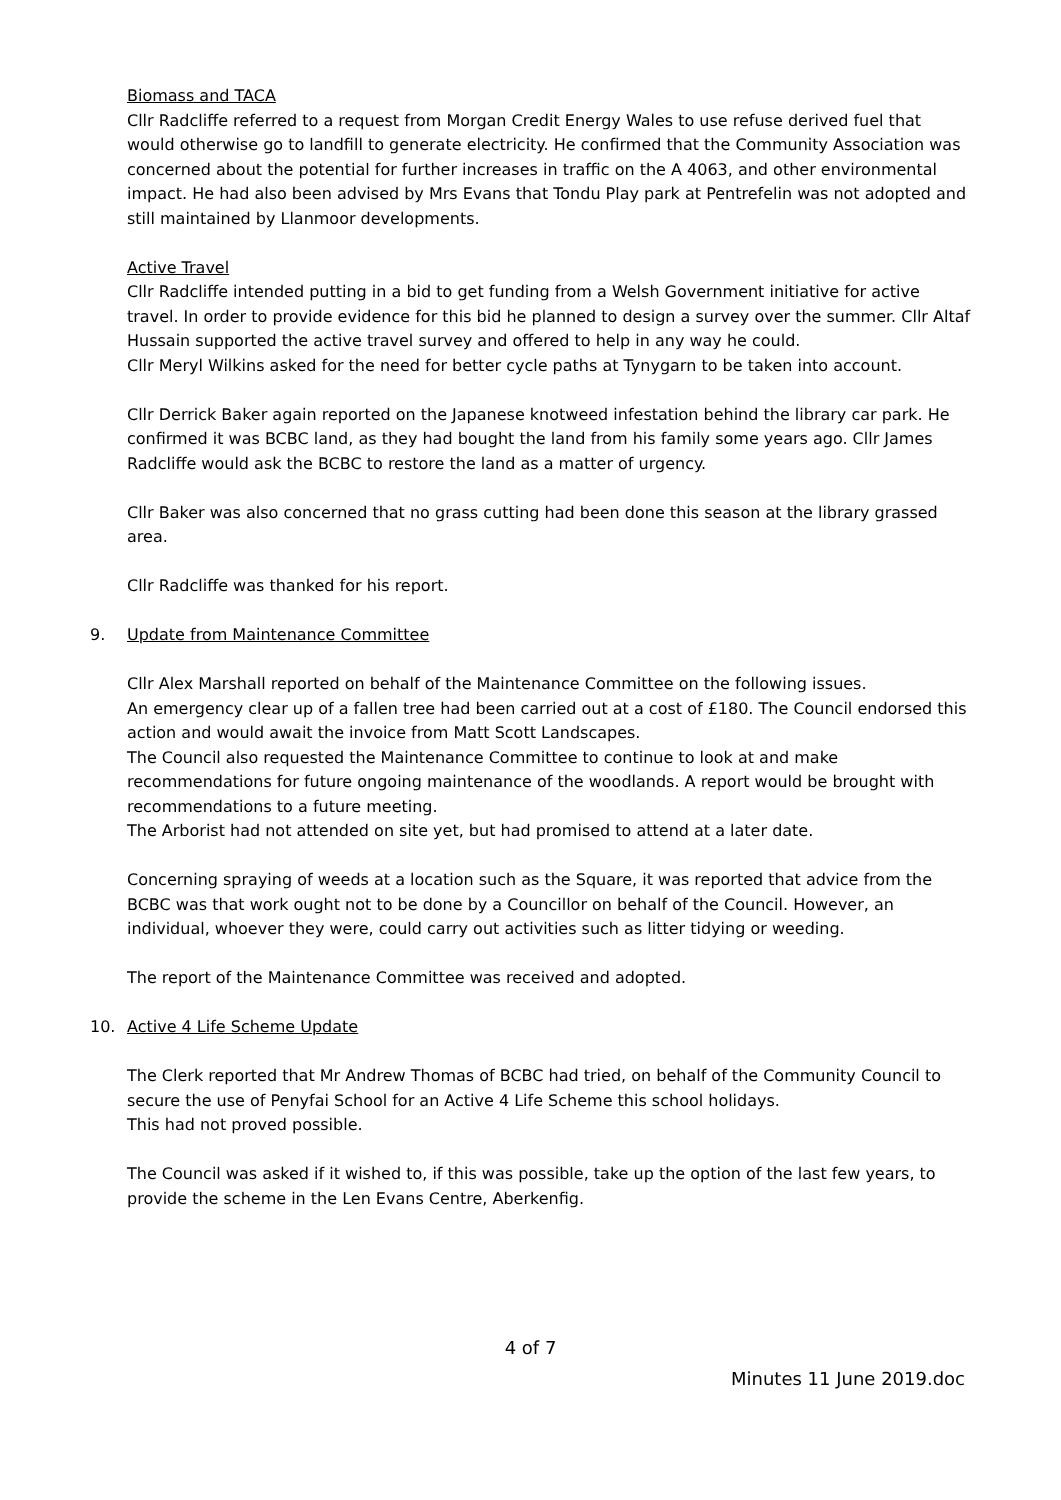Biomass and TACA
Cllr Radcliffe referred to a request from Morgan Credit Energy Wales to use refuse derived fuel that would otherwise go to landfill to generate electricity. He confirmed that the Community Association was concerned about the potential for further increases in traffic on the A 4063, and other environmental impact. He had also been advised by Mrs Evans that Tondu Play park at Pentrefelin was not adopted and still maintained by Llanmoor developments.
Active Travel
Cllr Radcliffe intended putting in a bid to get funding from a Welsh Government initiative for active travel. In order to provide evidence for this bid he planned to design a survey over the summer. Cllr Altaf Hussain supported the active travel survey and offered to help in any way he could.
Cllr Meryl Wilkins asked for the need for better cycle paths at Tynygarn to be taken into account.
Cllr Derrick Baker again reported on the Japanese knotweed infestation behind the library car park. He confirmed it was BCBC land, as they had bought the land from his family some years ago. Cllr James Radcliffe would ask the BCBC to restore the land as a matter of urgency.
Cllr Baker was also concerned that no grass cutting had been done this season at the library grassed area.
Cllr Radcliffe was thanked for his report.
9. Update from Maintenance Committee
Cllr Alex Marshall reported on behalf of the Maintenance Committee on the following issues.
An emergency clear up of a fallen tree had been carried out at a cost of £180. The Council endorsed this action and would await the invoice from Matt Scott Landscapes.
The Council also requested the Maintenance Committee to continue to look at and make recommendations for future ongoing maintenance of the woodlands. A report would be brought with recommendations to a future meeting.
The Arborist had not attended on site yet, but had promised to attend at a later date.
Concerning spraying of weeds at a location such as the Square, it was reported that advice from the BCBC was that work ought not to be done by a Councillor on behalf of the Council. However, an individual, whoever they were, could carry out activities such as litter tidying or weeding.
The report of the Maintenance Committee was received and adopted.
10. Active 4 Life Scheme Update
The Clerk reported that Mr Andrew Thomas of BCBC had tried, on behalf of the Community Council to secure the use of Penyfai School for an Active 4 Life Scheme this school holidays.
This had not proved possible.
The Council was asked if it wished to, if this was possible, take up the option of the last few years, to provide the scheme in the Len Evans Centre, Aberkenfig.
4 of 7
Minutes 11 June 2019.doc